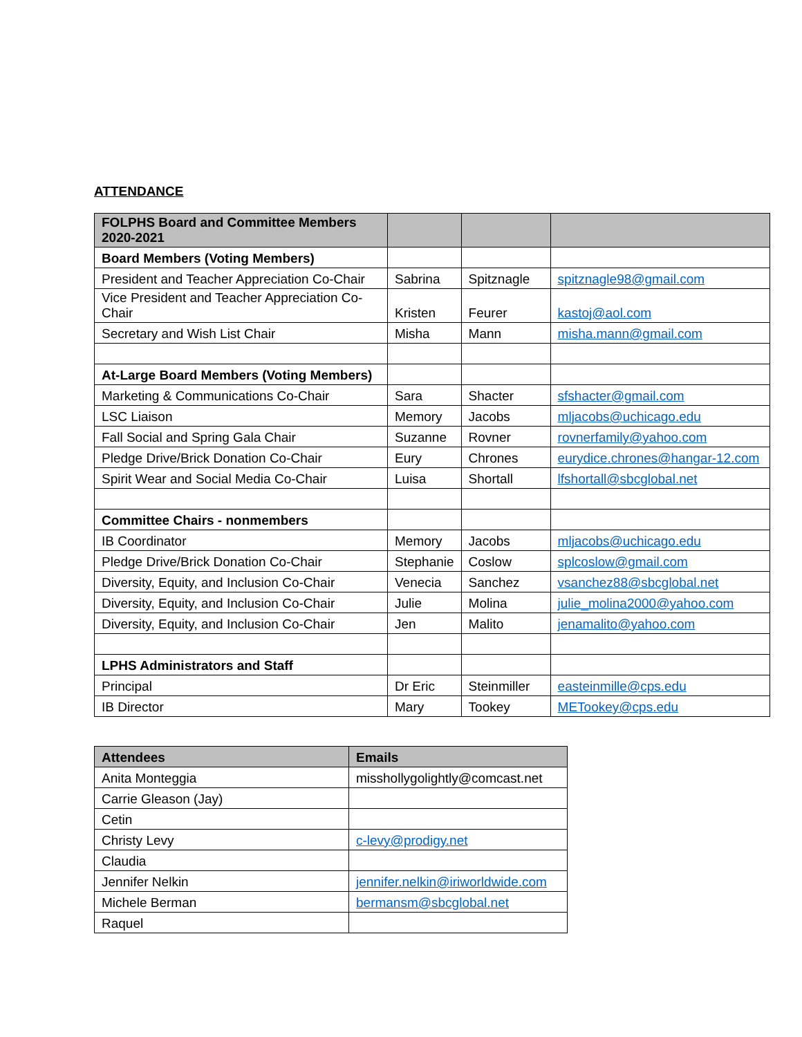ATTENDANCE
| FOLPHS Board and Committee Members 2020-2021 | | | |
| --- | --- | --- | --- |
| Board Members (Voting Members) | | | |
| President and Teacher Appreciation Co-Chair | Sabrina | Spitznagle | spitznagle98@gmail.com |
| Vice President and Teacher Appreciation Co-Chair | Kristen | Feurer | kastoj@aol.com |
| Secretary and Wish List Chair | Misha | Mann | misha.mann@gmail.com |
| At-Large Board Members (Voting Members) | | | |
| Marketing & Communications Co-Chair | Sara | Shacter | sfshacter@gmail.com |
| LSC Liaison | Memory | Jacobs | mljacobs@uchicago.edu |
| Fall Social and Spring Gala Chair | Suzanne | Rovner | rovnerfamily@yahoo.com |
| Pledge Drive/Brick Donation Co-Chair | Eury | Chrones | eurydice.chrones@hangar-12.com |
| Spirit Wear and Social Media Co-Chair | Luisa | Shortall | lfshortall@sbcglobal.net |
| Committee Chairs - nonmembers | | | |
| IB Coordinator | Memory | Jacobs | mljacobs@uchicago.edu |
| Pledge Drive/Brick Donation Co-Chair | Stephanie | Coslow | splcoslow@gmail.com |
| Diversity, Equity, and Inclusion Co-Chair | Venecia | Sanchez | vsanchez88@sbcglobal.net |
| Diversity, Equity, and Inclusion Co-Chair | Julie | Molina | julie_molina2000@yahoo.com |
| Diversity, Equity, and Inclusion Co-Chair | Jen | Malito | jenamalito@yahoo.com |
| LPHS Administrators and Staff | | | |
| Principal | Dr Eric | Steinmiller | easteinmille@cps.edu |
| IB Director | Mary | Tookey | METookey@cps.edu |
| Attendees | Emails |
| --- | --- |
| Anita Monteggia | misshollygolightly@comcast.net |
| Carrie Gleason (Jay) | |
| Cetin | |
| Christy Levy | c-levy@prodigy.net |
| Claudia | |
| Jennifer Nelkin | jennifer.nelkin@iriworldwide.com |
| Michele Berman | bermansm@sbcglobal.net |
| Raquel | |